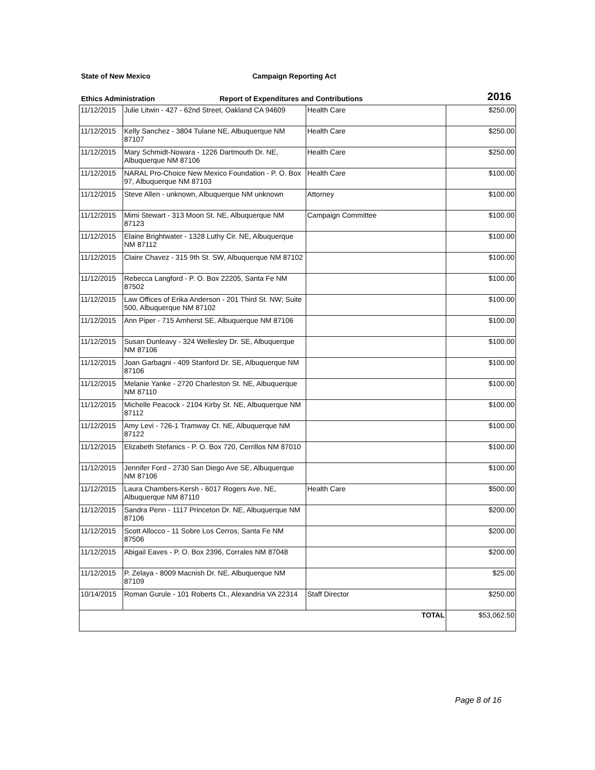State of New Mexico Campaign Reporting Act
Ethics Administration Report of Expenditures and Contributions 2016
| 11/12/2015 | Julie Litwin - 427 - 62nd Street, Oakland CA 94609 | Health Care | $250.00 |
| 11/12/2015 | Kelly Sanchez - 3804 Tulane NE, Albuquerque NM 87107 | Health Care | $250.00 |
| 11/12/2015 | Mary Schmidt-Nowara - 1226 Dartmouth Dr. NE, Albuquerque NM 87106 | Health Care | $250.00 |
| 11/12/2015 | NARAL Pro-Choice New Mexico Foundation - P. O. Box 97, Albuquerque NM 87103 | Health Care | $100.00 |
| 11/12/2015 | Steve Allen - unknown, Albuquerque NM unknown | Attorney | $100.00 |
| 11/12/2015 | Mimi Stewart - 313 Moon St. NE, Albuquerque NM 87123 | Campaign Committee | $100.00 |
| 11/12/2015 | Elaine Brightwater - 1328 Luthy Cir. NE, Albuquerque NM 87112 | | $100.00 |
| 11/12/2015 | Claire Chavez - 315 9th St. SW, Albuquerque NM 87102 | | $100.00 |
| 11/12/2015 | Rebecca Langford - P. O. Box 22205, Santa Fe NM 87502 | | $100.00 |
| 11/12/2015 | Law Offices of Erika Anderson - 201 Third St. NW; Suite 500, Albuquerque NM 87102 | | $100.00 |
| 11/12/2015 | Ann Piper - 715 Amherst SE, Albuquerque NM 87106 | | $100.00 |
| 11/12/2015 | Susan Dunleavy - 324 Wellesley Dr. SE, Albuquerque NM 87106 | | $100.00 |
| 11/12/2015 | Joan Garbagni - 409 Stanford Dr. SE, Albuquerque NM 87106 | | $100.00 |
| 11/12/2015 | Melanie Yanke - 2720 Charleston St. NE, Albuquerque NM 87110 | | $100.00 |
| 11/12/2015 | Michelle Peacock - 2104 Kirby St. NE, Albuquerque NM 87112 | | $100.00 |
| 11/12/2015 | Amy Levi - 726-1 Tramway Ct. NE, Albuquerque NM 87122 | | $100.00 |
| 11/12/2015 | Elizabeth Stefanics - P. O. Box 720, Cerrillos NM 87010 | | $100.00 |
| 11/12/2015 | Jennifer Ford - 2730 San Diego Ave SE, Albuquerque NM 87106 | | $100.00 |
| 11/12/2015 | Laura Chambers-Kersh - 6017 Rogers Ave. NE, Albuquerque NM 87110 | Health Care | $500.00 |
| 11/12/2015 | Sandra Penn - 1117 Princeton Dr. NE, Albuquerque NM 87106 | | $200.00 |
| 11/12/2015 | Scott Allocco - 11 Sobre Los Cerros, Santa Fe NM 87506 | | $200.00 |
| 11/12/2015 | Abigail Eaves - P. O. Box 2396, Corrales NM 87048 | | $200.00 |
| 11/12/2015 | P. Zelaya - 8009 Macnish Dr. NE, Albuquerque NM 87109 | | $25.00 |
| 10/14/2015 | Roman Gurule - 101 Roberts Ct., Alexandria VA 22314 | Staff Director | $250.00 |
| TOTAL | | | $53,062.50 |
Page 8 of 16